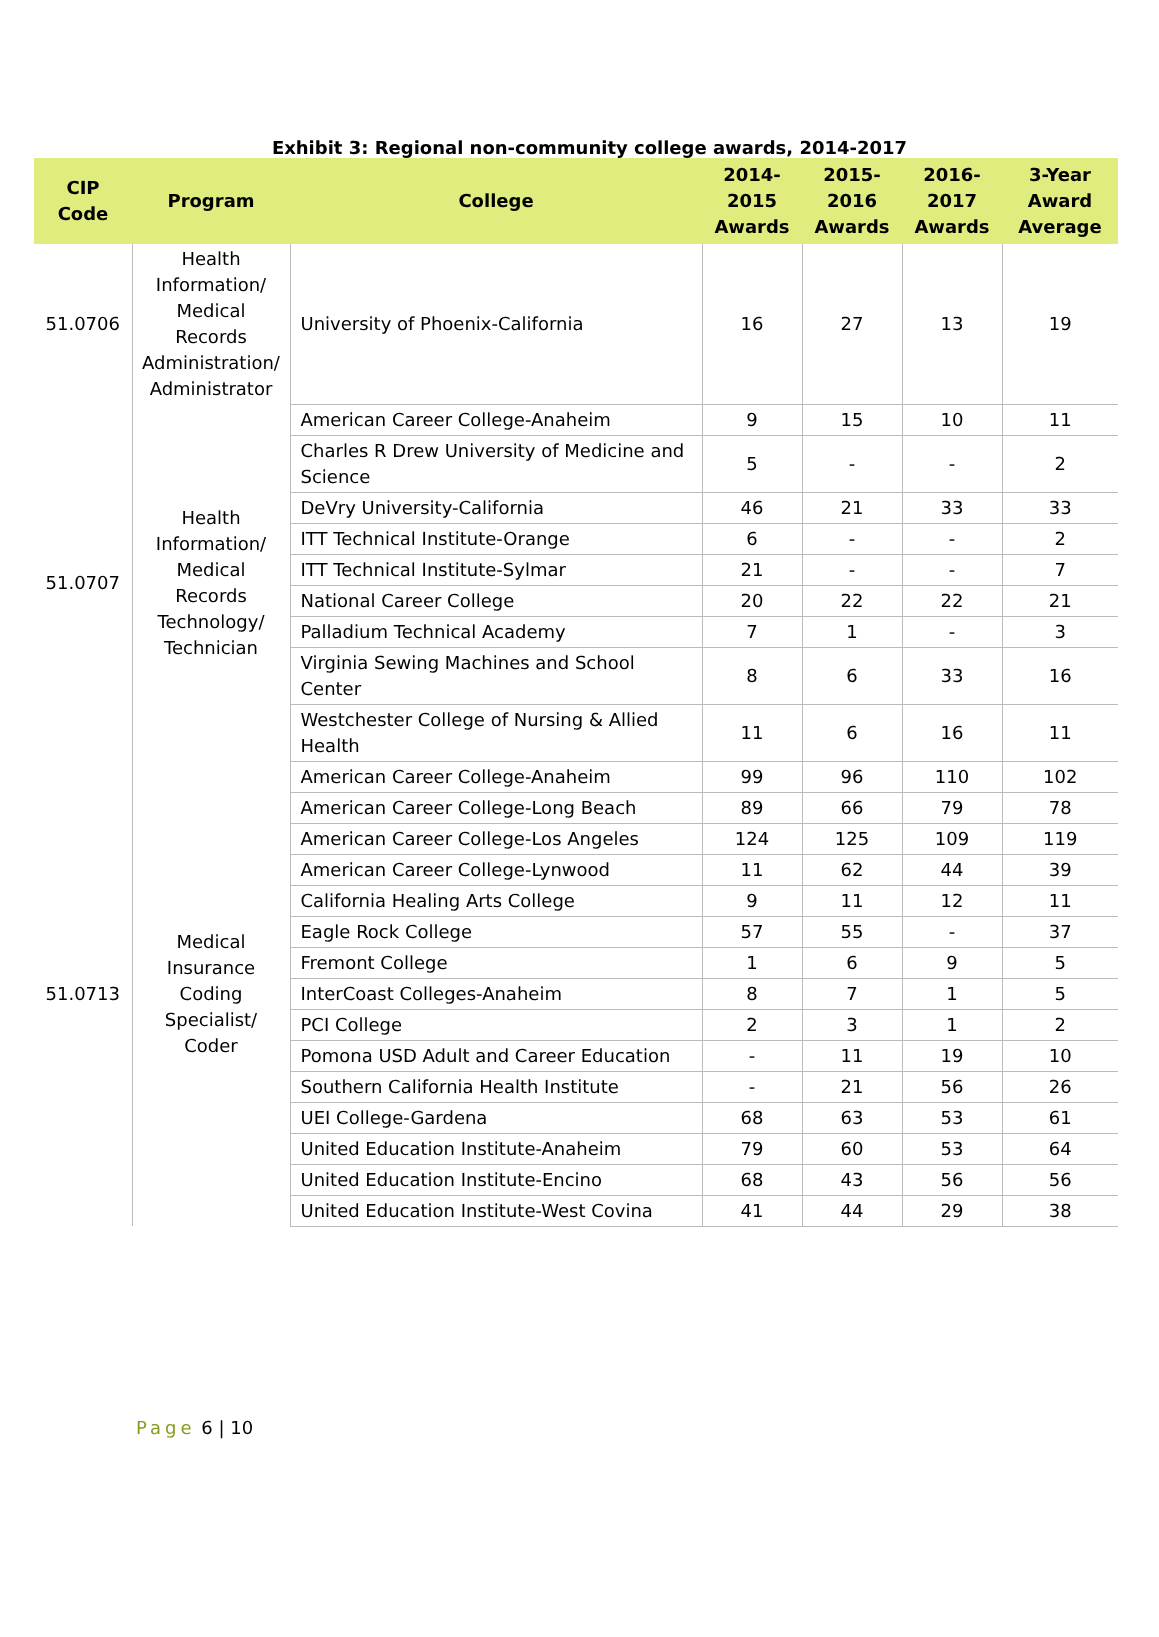Exhibit 3: Regional non-community college awards, 2014-2017
| CIP Code | Program | College | 2014-2015 Awards | 2015-2016 Awards | 2016-2017 Awards | 3-Year Award Average |
| --- | --- | --- | --- | --- | --- | --- |
| 51.0706 | Health Information/ Medical Records Administration/ Administrator | University of Phoenix-California | 16 | 27 | 13 | 19 |
| 51.0707 | Health Information/ Medical Records Technology/ Technician | American Career College-Anaheim | 9 | 15 | 10 | 11 |
| | | Charles R Drew University of Medicine and Science | 5 | - | - | 2 |
| | | DeVry University-California | 46 | 21 | 33 | 33 |
| | | ITT Technical Institute-Orange | 6 | - | - | 2 |
| | | ITT Technical Institute-Sylmar | 21 | - | - | 7 |
| | | National Career College | 20 | 22 | 22 | 21 |
| | | Palladium Technical Academy | 7 | 1 | - | 3 |
| | | Virginia Sewing Machines and School Center | 8 | 6 | 33 | 16 |
| | | Westchester College of Nursing & Allied Health | 11 | 6 | 16 | 11 |
| 51.0713 | Medical Insurance Coding Specialist/ Coder | American Career College-Anaheim | 99 | 96 | 110 | 102 |
| | | American Career College-Long Beach | 89 | 66 | 79 | 78 |
| | | American Career College-Los Angeles | 124 | 125 | 109 | 119 |
| | | American Career College-Lynwood | 11 | 62 | 44 | 39 |
| | | California Healing Arts College | 9 | 11 | 12 | 11 |
| | | Eagle Rock College | 57 | 55 | - | 37 |
| | | Fremont College | 1 | 6 | 9 | 5 |
| | | InterCoast Colleges-Anaheim | 8 | 7 | 1 | 5 |
| | | PCI College | 2 | 3 | 1 | 2 |
| | | Pomona USD Adult and Career Education | - | 11 | 19 | 10 |
| | | Southern California Health Institute | - | 21 | 56 | 26 |
| | | UEI College-Gardena | 68 | 63 | 53 | 61 |
| | | United Education Institute-Anaheim | 79 | 60 | 53 | 64 |
| | | United Education Institute-Encino | 68 | 43 | 56 | 56 |
| | | United Education Institute-West Covina | 41 | 44 | 29 | 38 |
Page 6 | 10